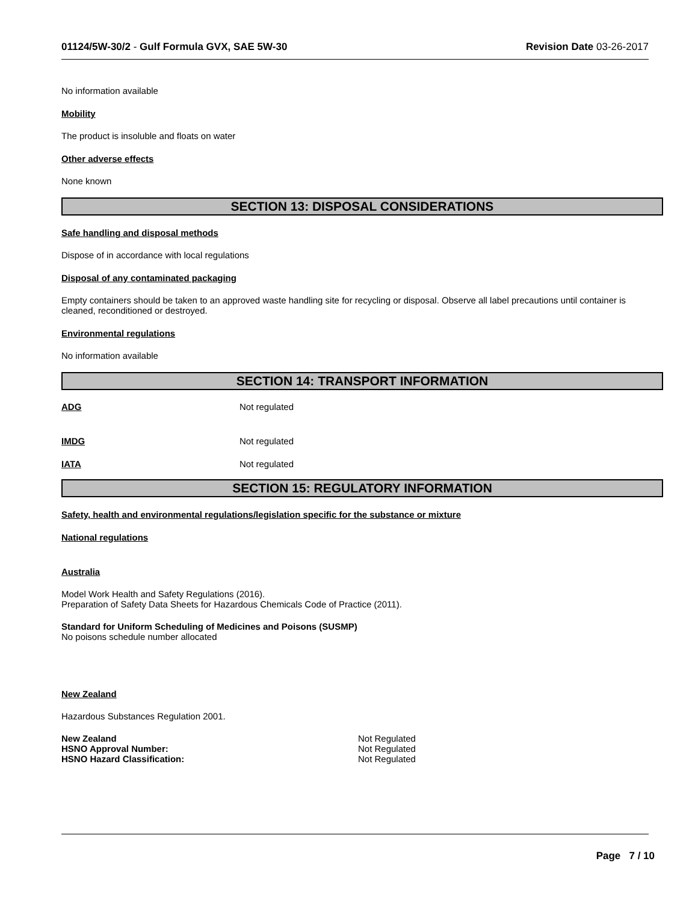01124/5W-30/2 - Gulf Formula GVX, SAE 5W-30 Revision Date 03-26-2017
No information available
Mobility
The product is insoluble and floats on water
Other adverse effects
None known
SECTION 13: DISPOSAL CONSIDERATIONS
Safe handling and disposal methods
Dispose of in accordance with local regulations
Disposal of any contaminated packaging
Empty containers should be taken to an approved waste handling site for recycling or disposal. Observe all label precautions until container is cleaned, reconditioned or destroyed.
Environmental regulations
No information available
SECTION 14: TRANSPORT INFORMATION
ADG Not regulated
IMDG Not regulated
IATA Not regulated
SECTION 15: REGULATORY INFORMATION
Safety, health and environmental regulations/legislation specific for the substance or mixture
National regulations
Australia
Model Work Health and Safety Regulations (2016).
Preparation of Safety Data Sheets for Hazardous Chemicals Code of Practice (2011).
Standard for Uniform Scheduling of Medicines and Poisons (SUSMP)
No poisons schedule number allocated
New Zealand
Hazardous Substances Regulation 2001.
New Zealand Not Regulated
HSNO Approval Number: Not Regulated
HSNO Hazard Classification: Not Regulated
Page 7 / 10